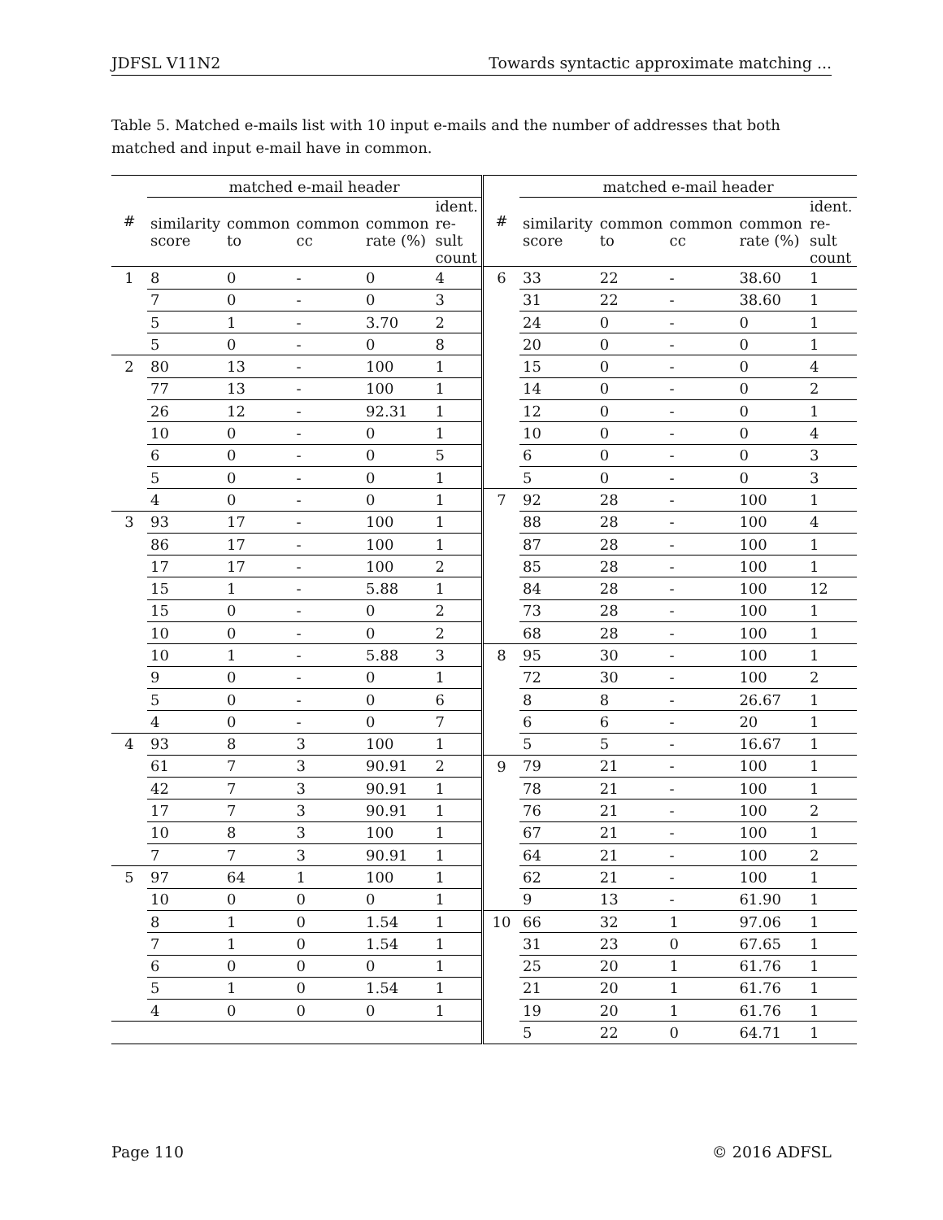JDFSL V11N2 Towards syntactic approximate matching ...
Table 5. Matched e-mails list with 10 input e-mails and the number of addresses that both matched and input e-mail have in common.
| # | matched e-mail header | | | | |
| --- | --- | --- | --- | --- | --- |
| | similarity score | common to | common cc | common rate (%) | ident. re-sult count |
| 1 | 8 | 0 | - | 0 | 4 |
| | 7 | 0 | - | 0 | 3 |
| | 5 | 1 | - | 3.70 | 2 |
| | 5 | 0 | - | 0 | 8 |
| 2 | 80 | 13 | - | 100 | 1 |
| | 77 | 13 | - | 100 | 1 |
| | 26 | 12 | - | 92.31 | 1 |
| | 10 | 0 | - | 0 | 1 |
| | 6 | 0 | - | 0 | 5 |
| | 5 | 0 | - | 0 | 1 |
| | 4 | 0 | - | 0 | 1 |
| 3 | 93 | 17 | - | 100 | 1 |
| | 86 | 17 | - | 100 | 1 |
| | 17 | 17 | - | 100 | 2 |
| | 15 | 1 | - | 5.88 | 1 |
| | 15 | 0 | - | 0 | 2 |
| | 10 | 0 | - | 0 | 2 |
| | 10 | 1 | - | 5.88 | 3 |
| | 9 | 0 | - | 0 | 1 |
| | 5 | 0 | - | 0 | 6 |
| | 4 | 0 | - | 0 | 7 |
| 4 | 93 | 8 | 3 | 100 | 1 |
| | 61 | 7 | 3 | 90.91 | 2 |
| | 42 | 7 | 3 | 90.91 | 1 |
| | 17 | 7 | 3 | 90.91 | 1 |
| | 10 | 8 | 3 | 100 | 1 |
| | 7 | 7 | 3 | 90.91 | 1 |
| 5 | 97 | 64 | 1 | 100 | 1 |
| | 10 | 0 | 0 | 0 | 1 |
| | 8 | 1 | 0 | 1.54 | 1 |
| | 7 | 1 | 0 | 1.54 | 1 |
| | 6 | 0 | 0 | 0 | 1 |
| | 5 | 1 | 0 | 1.54 | 1 |
| | 4 | 0 | 0 | 0 | 1 |
| # | matched e-mail header | | | | |
| --- | --- | --- | --- | --- | --- |
| | similarity score | common to | common cc | common rate (%) | ident. re-sult count |
| 6 | 33 | 22 | - | 38.60 | 1 |
| | 31 | 22 | - | 38.60 | 1 |
| | 24 | 0 | - | 0 | 1 |
| | 20 | 0 | - | 0 | 1 |
| | 15 | 0 | - | 0 | 4 |
| | 14 | 0 | - | 0 | 2 |
| | 12 | 0 | - | 0 | 1 |
| | 10 | 0 | - | 0 | 4 |
| | 6 | 0 | - | 0 | 3 |
| | 5 | 0 | - | 0 | 3 |
| 7 | 92 | 28 | - | 100 | 1 |
| | 88 | 28 | - | 100 | 4 |
| | 87 | 28 | - | 100 | 1 |
| | 85 | 28 | - | 100 | 1 |
| | 84 | 28 | - | 100 | 12 |
| | 73 | 28 | - | 100 | 1 |
| | 68 | 28 | - | 100 | 1 |
| 8 | 95 | 30 | - | 100 | 1 |
| | 72 | 30 | - | 100 | 2 |
| | 8 | 8 | - | 26.67 | 1 |
| | 6 | 6 | - | 20 | 1 |
| | 5 | 5 | - | 16.67 | 1 |
| 9 | 79 | 21 | - | 100 | 1 |
| | 78 | 21 | - | 100 | 1 |
| | 76 | 21 | - | 100 | 2 |
| | 67 | 21 | - | 100 | 1 |
| | 64 | 21 | - | 100 | 2 |
| | 62 | 21 | - | 100 | 1 |
| | 9 | 13 | - | 61.90 | 1 |
| 10 | 66 | 32 | 1 | 97.06 | 1 |
| | 31 | 23 | 0 | 67.65 | 1 |
| | 25 | 20 | 1 | 61.76 | 1 |
| | 21 | 20 | 1 | 61.76 | 1 |
| | 19 | 20 | 1 | 61.76 | 1 |
| | 5 | 22 | 0 | 64.71 | 1 |
Page 110 © 2016 ADFSL